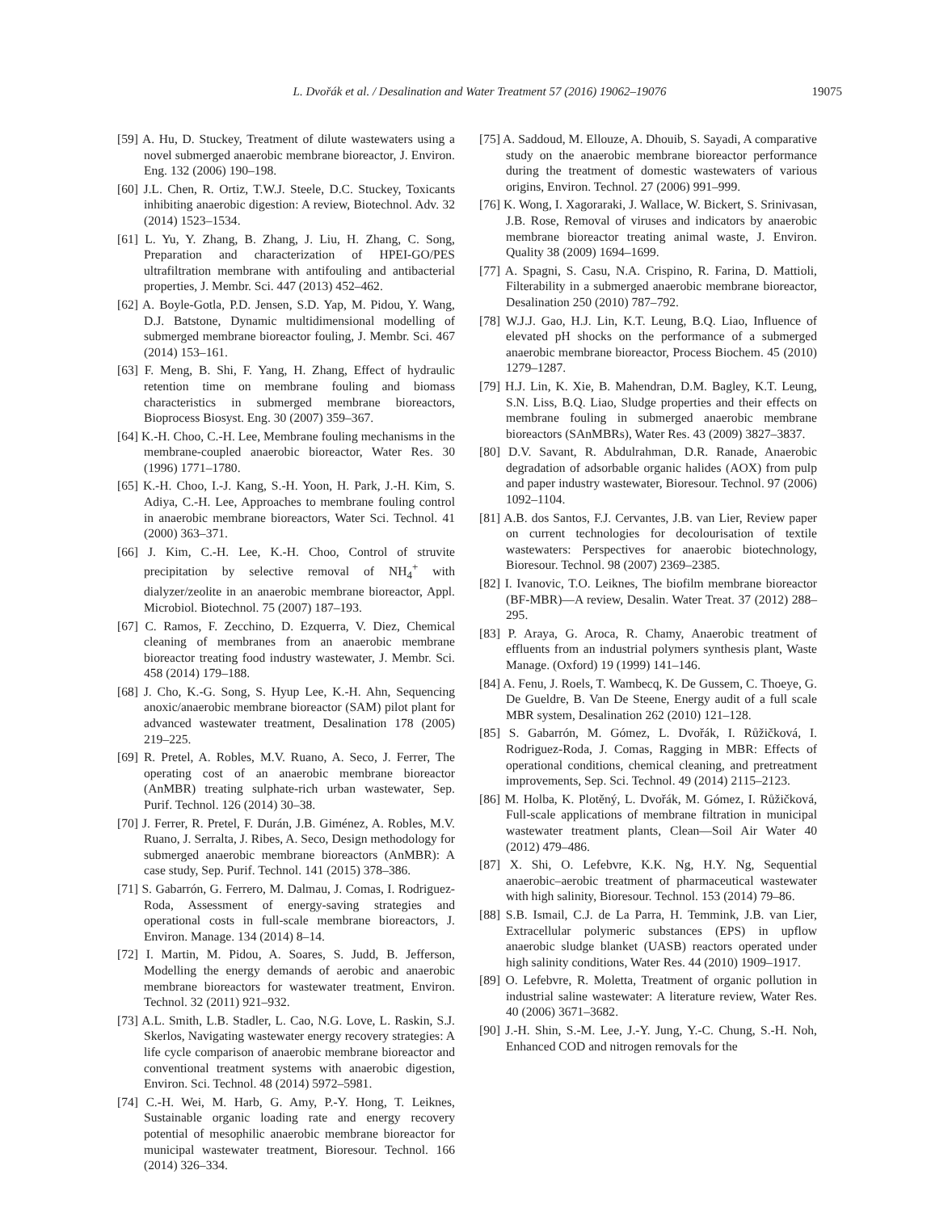L. Dvořák et al. / Desalination and Water Treatment 57 (2016) 19062–19076 19075
[59] A. Hu, D. Stuckey, Treatment of dilute wastewaters using a novel submerged anaerobic membrane bioreactor, J. Environ. Eng. 132 (2006) 190–198.
[60] J.L. Chen, R. Ortiz, T.W.J. Steele, D.C. Stuckey, Toxicants inhibiting anaerobic digestion: A review, Biotechnol. Adv. 32 (2014) 1523–1534.
[61] L. Yu, Y. Zhang, B. Zhang, J. Liu, H. Zhang, C. Song, Preparation and characterization of HPEI-GO/PES ultrafiltration membrane with antifouling and antibacterial properties, J. Membr. Sci. 447 (2013) 452–462.
[62] A. Boyle-Gotla, P.D. Jensen, S.D. Yap, M. Pidou, Y. Wang, D.J. Batstone, Dynamic multidimensional modelling of submerged membrane bioreactor fouling, J. Membr. Sci. 467 (2014) 153–161.
[63] F. Meng, B. Shi, F. Yang, H. Zhang, Effect of hydraulic retention time on membrane fouling and biomass characteristics in submerged membrane bioreactors, Bioprocess Biosyst. Eng. 30 (2007) 359–367.
[64] K.-H. Choo, C.-H. Lee, Membrane fouling mechanisms in the membrane-coupled anaerobic bioreactor, Water Res. 30 (1996) 1771–1780.
[65] K.-H. Choo, I.-J. Kang, S.-H. Yoon, H. Park, J.-H. Kim, S. Adiya, C.-H. Lee, Approaches to membrane fouling control in anaerobic membrane bioreactors, Water Sci. Technol. 41 (2000) 363–371.
[66] J. Kim, C.-H. Lee, K.-H. Choo, Control of struvite precipitation by selective removal of NH<sub>4</sub><sup>+</sup> with dialyzer/zeolite in an anaerobic membrane bioreactor, Appl. Microbiol. Biotechnol. 75 (2007) 187–193.
[67] C. Ramos, F. Zecchino, D. Ezquerra, V. Diez, Chemical cleaning of membranes from an anaerobic membrane bioreactor treating food industry wastewater, J. Membr. Sci. 458 (2014) 179–188.
[68] J. Cho, K.-G. Song, S. Hyup Lee, K.-H. Ahn, Sequencing anoxic/anaerobic membrane bioreactor (SAM) pilot plant for advanced wastewater treatment, Desalination 178 (2005) 219–225.
[69] R. Pretel, A. Robles, M.V. Ruano, A. Seco, J. Ferrer, The operating cost of an anaerobic membrane bioreactor (AnMBR) treating sulphate-rich urban wastewater, Sep. Purif. Technol. 126 (2014) 30–38.
[70] J. Ferrer, R. Pretel, F. Durán, J.B. Giménez, A. Robles, M.V. Ruano, J. Serralta, J. Ribes, A. Seco, Design methodology for submerged anaerobic membrane bioreactors (AnMBR): A case study, Sep. Purif. Technol. 141 (2015) 378–386.
[71] S. Gabarrón, G. Ferrero, M. Dalmau, J. Comas, I. Rodriguez-Roda, Assessment of energy-saving strategies and operational costs in full-scale membrane bioreactors, J. Environ. Manage. 134 (2014) 8–14.
[72] I. Martin, M. Pidou, A. Soares, S. Judd, B. Jefferson, Modelling the energy demands of aerobic and anaerobic membrane bioreactors for wastewater treatment, Environ. Technol. 32 (2011) 921–932.
[73] A.L. Smith, L.B. Stadler, L. Cao, N.G. Love, L. Raskin, S.J. Skerlos, Navigating wastewater energy recovery strategies: A life cycle comparison of anaerobic membrane bioreactor and conventional treatment systems with anaerobic digestion, Environ. Sci. Technol. 48 (2014) 5972–5981.
[74] C.-H. Wei, M. Harb, G. Amy, P.-Y. Hong, T. Leiknes, Sustainable organic loading rate and energy recovery potential of mesophilic anaerobic membrane bioreactor for municipal wastewater treatment, Bioresour. Technol. 166 (2014) 326–334.
[75] A. Saddoud, M. Ellouze, A. Dhouib, S. Sayadi, A comparative study on the anaerobic membrane bioreactor performance during the treatment of domestic wastewaters of various origins, Environ. Technol. 27 (2006) 991–999.
[76] K. Wong, I. Xagoraraki, J. Wallace, W. Bickert, S. Srinivasan, J.B. Rose, Removal of viruses and indicators by anaerobic membrane bioreactor treating animal waste, J. Environ. Quality 38 (2009) 1694–1699.
[77] A. Spagni, S. Casu, N.A. Crispino, R. Farina, D. Mattioli, Filterability in a submerged anaerobic membrane bioreactor, Desalination 250 (2010) 787–792.
[78] W.J.J. Gao, H.J. Lin, K.T. Leung, B.Q. Liao, Influence of elevated pH shocks on the performance of a submerged anaerobic membrane bioreactor, Process Biochem. 45 (2010) 1279–1287.
[79] H.J. Lin, K. Xie, B. Mahendran, D.M. Bagley, K.T. Leung, S.N. Liss, B.Q. Liao, Sludge properties and their effects on membrane fouling in submerged anaerobic membrane bioreactors (SAnMBRs), Water Res. 43 (2009) 3827–3837.
[80] D.V. Savant, R. Abdulrahman, D.R. Ranade, Anaerobic degradation of adsorbable organic halides (AOX) from pulp and paper industry wastewater, Bioresour. Technol. 97 (2006) 1092–1104.
[81] A.B. dos Santos, F.J. Cervantes, J.B. van Lier, Review paper on current technologies for decolourisation of textile wastewaters: Perspectives for anaerobic biotechnology, Bioresour. Technol. 98 (2007) 2369–2385.
[82] I. Ivanovic, T.O. Leiknes, The biofilm membrane bioreactor (BF-MBR)—A review, Desalin. Water Treat. 37 (2012) 288–295.
[83] P. Araya, G. Aroca, R. Chamy, Anaerobic treatment of effluents from an industrial polymers synthesis plant, Waste Manage. (Oxford) 19 (1999) 141–146.
[84] A. Fenu, J. Roels, T. Wambecq, K. De Gussem, C. Thoeye, G. De Gueldre, B. Van De Steene, Energy audit of a full scale MBR system, Desalination 262 (2010) 121–128.
[85] S. Gabarrón, M. Gómez, L. Dvořák, I. Růžičková, I. Rodriguez-Roda, J. Comas, Ragging in MBR: Effects of operational conditions, chemical cleaning, and pretreatment improvements, Sep. Sci. Technol. 49 (2014) 2115–2123.
[86] M. Holba, K. Plotěný, L. Dvořák, M. Gómez, I. Růžičková, Full-scale applications of membrane filtration in municipal wastewater treatment plants, Clean—Soil Air Water 40 (2012) 479–486.
[87] X. Shi, O. Lefebvre, K.K. Ng, H.Y. Ng, Sequential anaerobic–aerobic treatment of pharmaceutical wastewater with high salinity, Bioresour. Technol. 153 (2014) 79–86.
[88] S.B. Ismail, C.J. de La Parra, H. Temmink, J.B. van Lier, Extracellular polymeric substances (EPS) in upflow anaerobic sludge blanket (UASB) reactors operated under high salinity conditions, Water Res. 44 (2010) 1909–1917.
[89] O. Lefebvre, R. Moletta, Treatment of organic pollution in industrial saline wastewater: A literature review, Water Res. 40 (2006) 3671–3682.
[90] J.-H. Shin, S.-M. Lee, J.-Y. Jung, Y.-C. Chung, S.-H. Noh, Enhanced COD and nitrogen removals for the